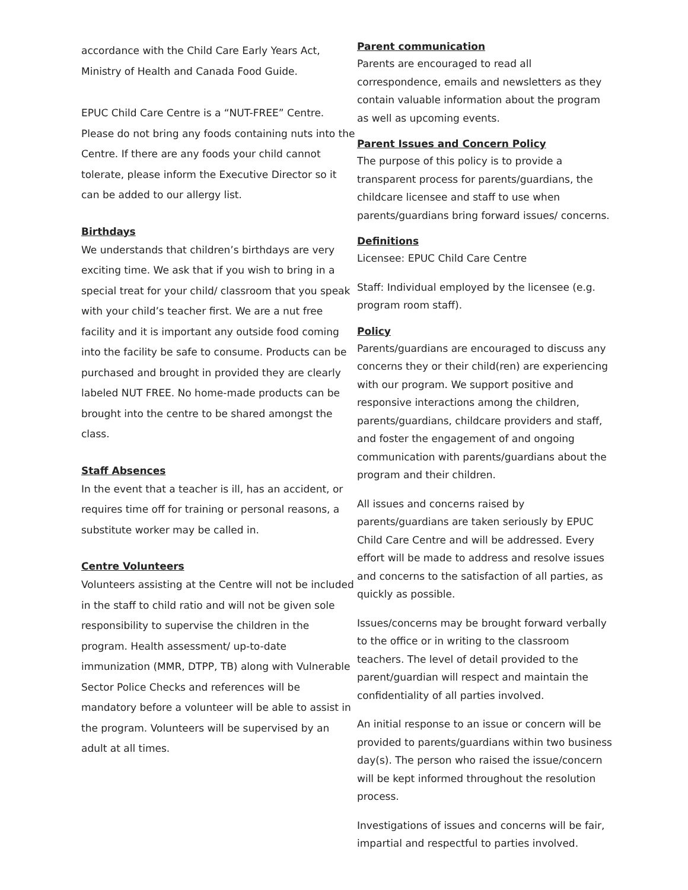accordance with the Child Care Early Years Act, Ministry of Health and Canada Food Guide.
EPUC Child Care Centre is a “NUT-FREE” Centre. Please do not bring any foods containing nuts into the Centre. If there are any foods your child cannot tolerate, please inform the Executive Director so it can be added to our allergy list.
Birthdays
We understands that children’s birthdays are very exciting time. We ask that if you wish to bring in a special treat for your child/ classroom that you speak with your child’s teacher first. We are a nut free facility and it is important any outside food coming into the facility be safe to consume. Products can be purchased and brought in provided they are clearly labeled NUT FREE. No home-made products can be brought into the centre to be shared amongst the class.
Staff Absences
In the event that a teacher is ill, has an accident, or requires time off for training or personal reasons, a substitute worker may be called in.
Centre Volunteers
Volunteers assisting at the Centre will not be included in the staff to child ratio and will not be given sole responsibility to supervise the children in the program. Health assessment/ up-to-date immunization (MMR, DTPP, TB) along with Vulnerable Sector Police Checks and references will be mandatory before a volunteer will be able to assist in the program. Volunteers will be supervised by an adult at all times.
Parent communication
Parents are encouraged to read all correspondence, emails and newsletters as they contain valuable information about the program as well as upcoming events.
Parent Issues and Concern Policy
The purpose of this policy is to provide a transparent process for parents/guardians, the childcare licensee and staff to use when parents/guardians bring forward issues/ concerns.
Definitions
Licensee: EPUC Child Care Centre
Staff: Individual employed by the licensee (e.g. program room staff).
Policy
Parents/guardians are encouraged to discuss any concerns they or their child(ren) are experiencing with our program. We support positive and responsive interactions among the children, parents/guardians, childcare providers and staff, and foster the engagement of and ongoing communication with parents/guardians about the program and their children.
All issues and concerns raised by parents/guardians are taken seriously by EPUC Child Care Centre and will be addressed. Every effort will be made to address and resolve issues and concerns to the satisfaction of all parties, as quickly as possible.
Issues/concerns may be brought forward verbally to the office or in writing to the classroom teachers. The level of detail provided to the parent/guardian will respect and maintain the confidentiality of all parties involved.
An initial response to an issue or concern will be provided to parents/guardians within two business day(s). The person who raised the issue/concern will be kept informed throughout the resolution process.
Investigations of issues and concerns will be fair, impartial and respectful to parties involved.